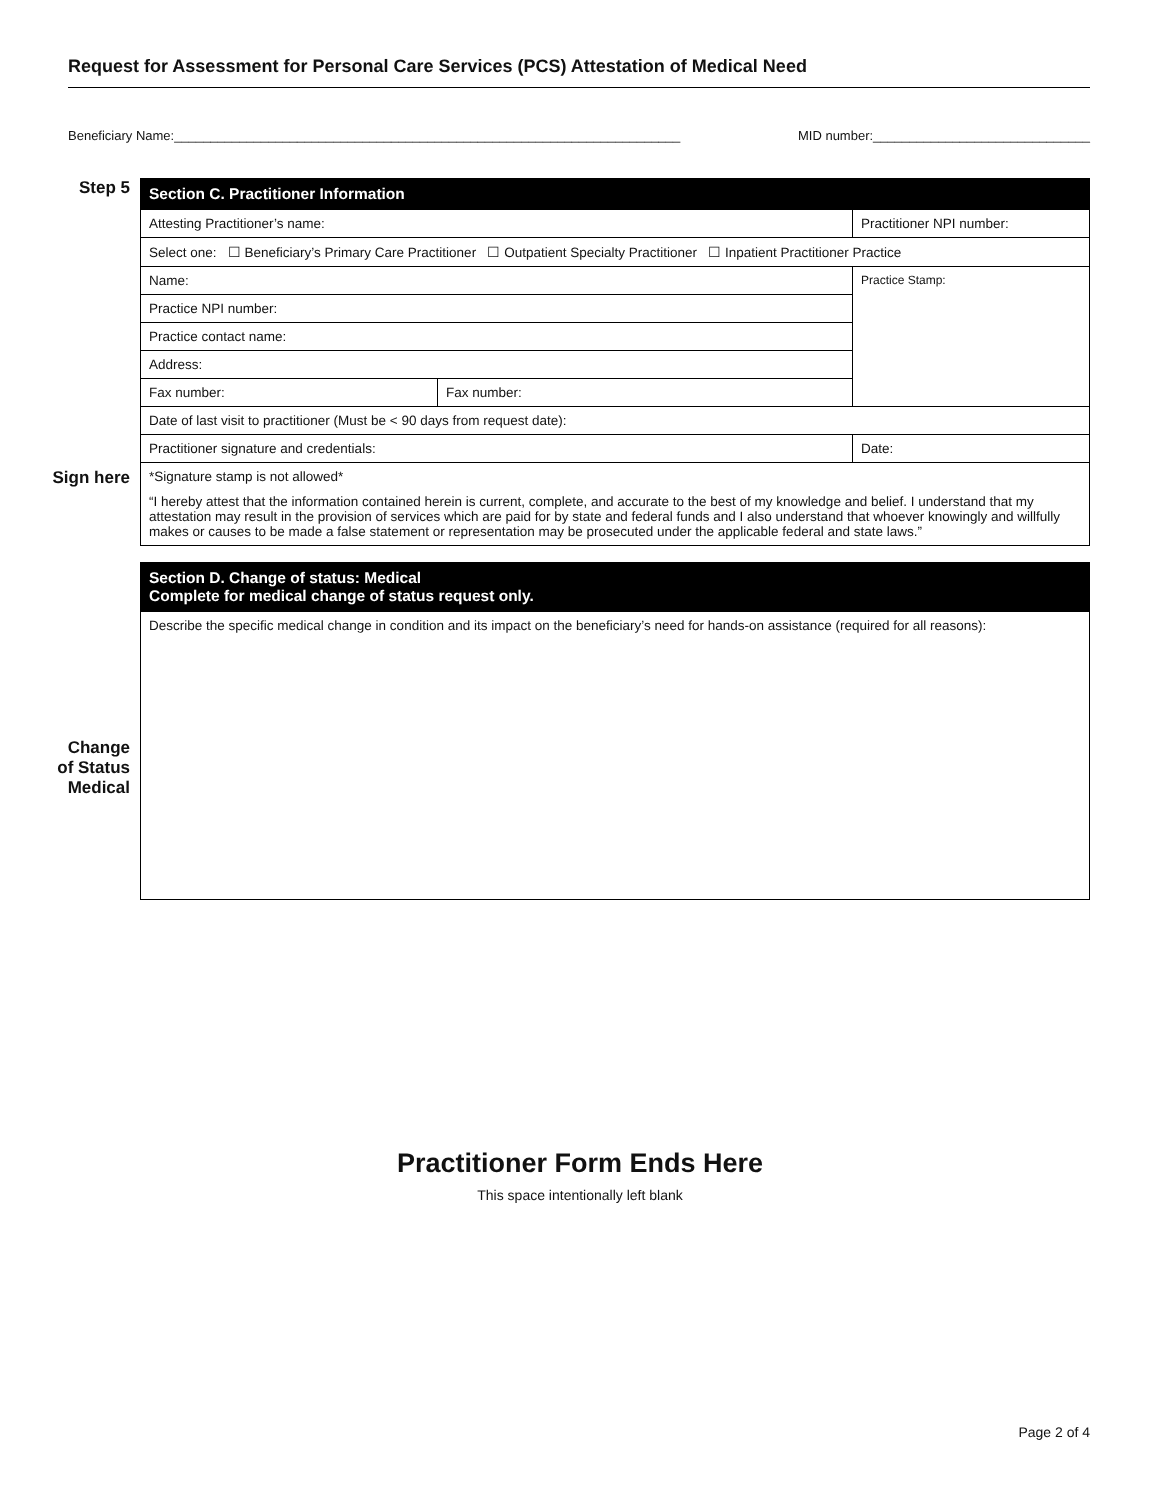Request for Assessment for Personal Care Services (PCS) Attestation of Medical Need
Beneficiary Name:______________________________________________________________________ MID number:______________________________
Step 5
Sign here
Change
of Status
Medical
| Section C. Practitioner Information | | | |
| Attesting Practitioner’s name: | | Practitioner NPI number: | |
| Select one: ☐ Beneficiary’s Primary Care Practitioner ☐ Outpatient Specialty Practitioner ☐ Inpatient Practitioner Practice | | | |
| Name: | | Practice Stamp: | |
| Practice NPI number: | | | |
| Practice contact name: | | | |
| Address: | | | |
| Fax number: | Fax number: | | |
| Date of last visit to practitioner (Must be < 90 days from request date): | | | |
| Practitioner signature and credentials: | | | Date: |
| *Signature stamp is not allowed* “I hereby attest that the information contained herein is current, complete, and accurate to the best of my knowledge and belief. I understand that my attestation may result in the provision of services which are paid for by state and federal funds and I also understand that whoever knowingly and willfully makes or causes to be made a false statement or representation may be prosecuted under the applicable federal and state laws.” | | | |
| Section D. Change of status: Medical Complete for medical change of status request only. |
| Describe the specific medical change in condition and its impact on the beneficiary’s need for hands-on assistance (required for all reasons): |
Practitioner Form Ends Here
This space intentionally left blank
Page 2 of 4